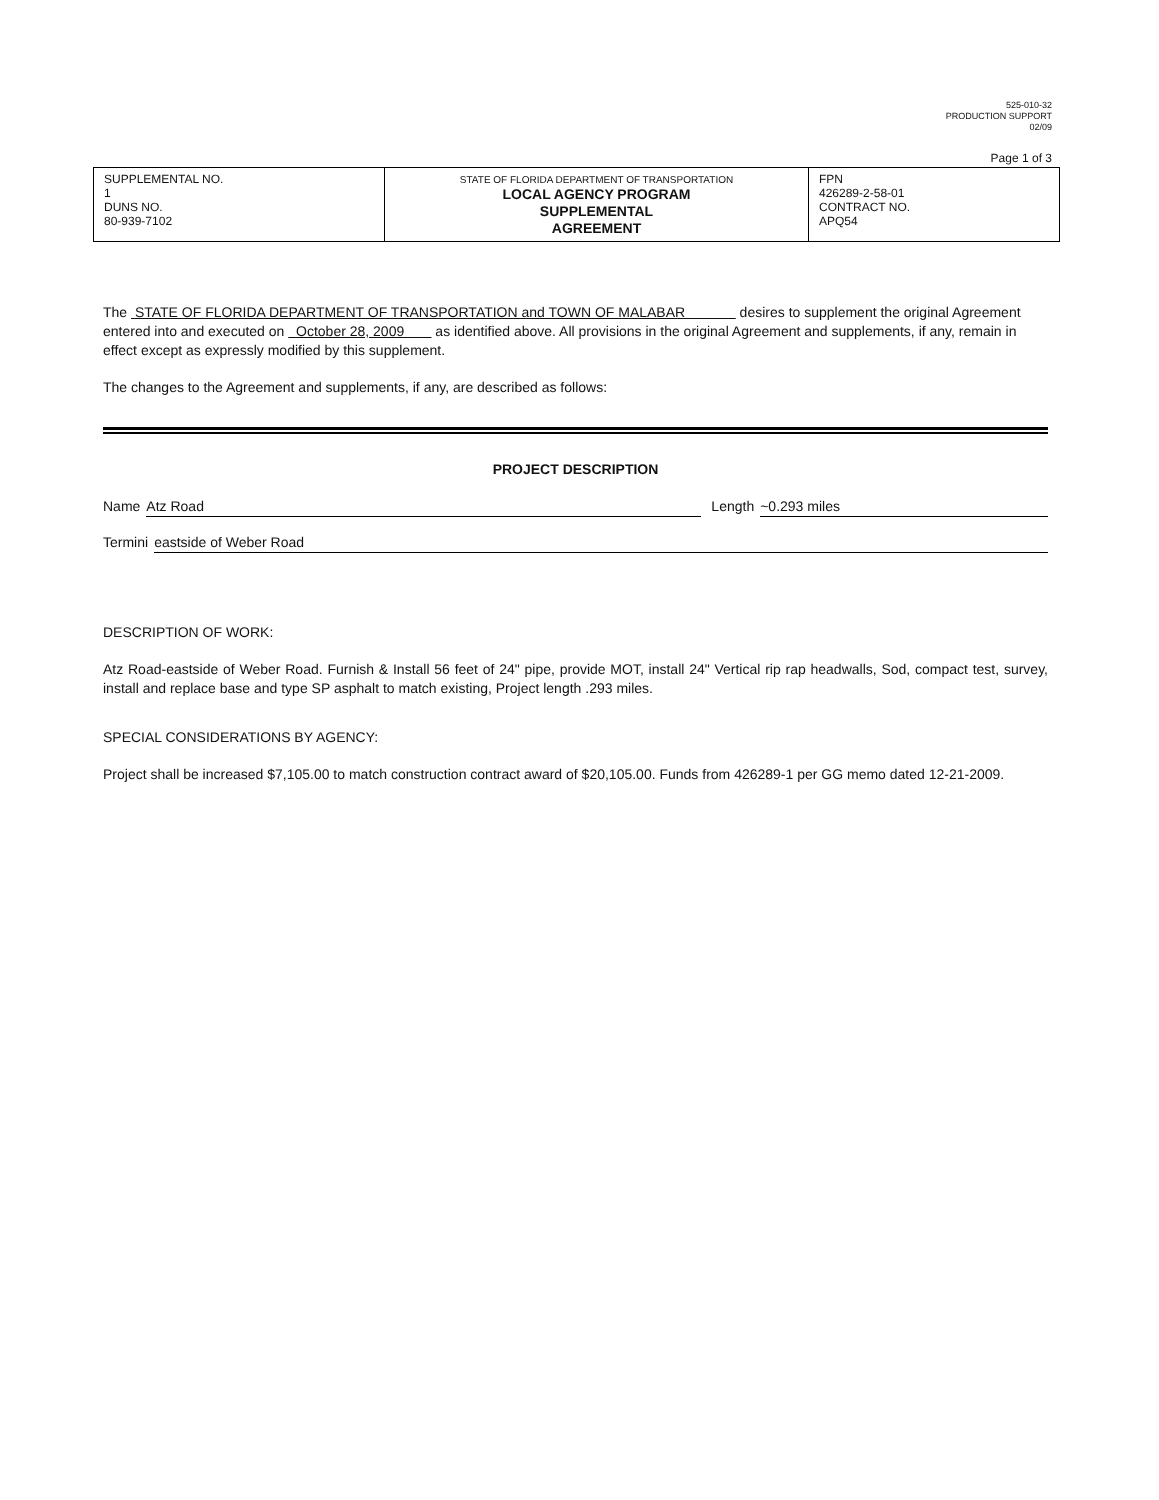525-010-32
PRODUCTION SUPPORT
02/09
Page 1 of 3
| SUPPLEMENTAL NO. 1 DUNS NO. 80-939-7102 | STATE OF FLORIDA DEPARTMENT OF TRANSPORTATION LOCAL AGENCY PROGRAM SUPPLEMENTAL AGREEMENT | FPN 426289-2-58-01 CONTRACT NO. APQ54 |
The STATE OF FLORIDA DEPARTMENT OF TRANSPORTATION and TOWN OF MALABAR desires to supplement the original Agreement entered into and executed on October 28, 2009 as identified above. All provisions in the original Agreement and supplements, if any, remain in effect except as expressly modified by this supplement.
The changes to the Agreement and supplements, if any, are described as follows:
PROJECT DESCRIPTION
Name Atz Road Length ~0.293 miles
Termini eastside of Weber Road
DESCRIPTION OF WORK:
Atz Road-eastside of Weber Road. Furnish & Install 56 feet of 24" pipe, provide MOT, install 24" Vertical rip rap headwalls, Sod, compact test, survey, install and replace base and type SP asphalt to match existing, Project length .293 miles.
SPECIAL CONSIDERATIONS BY AGENCY:
Project shall be increased $7,105.00 to match construction contract award of $20,105.00. Funds from 426289-1 per GG memo dated 12-21-2009.